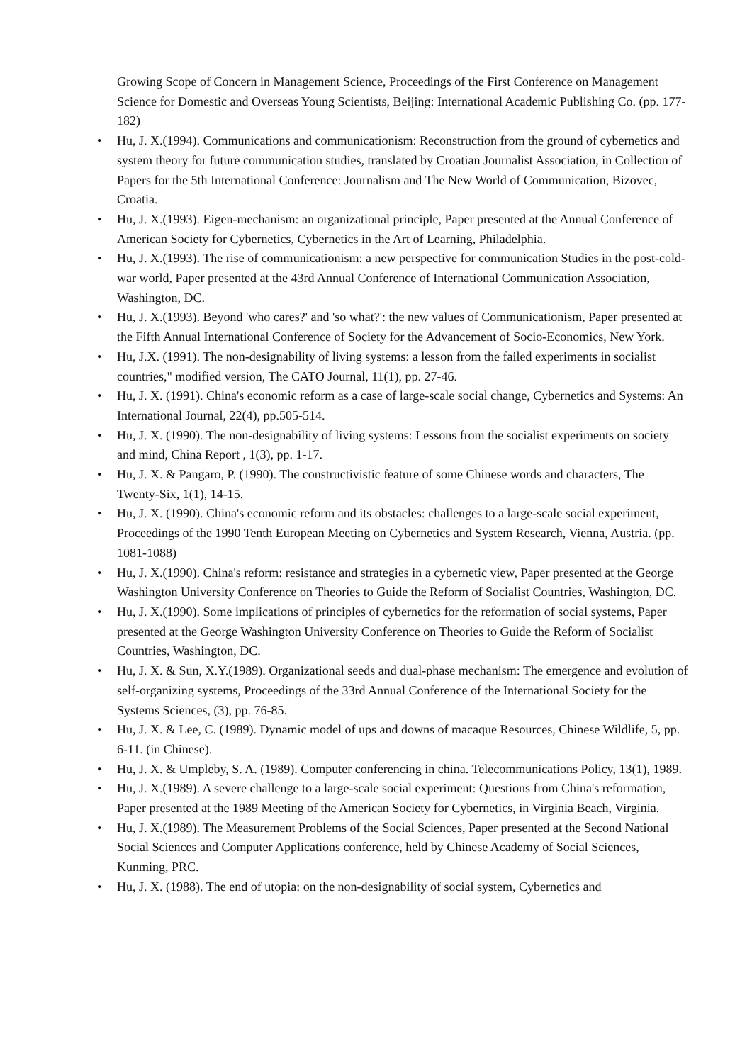Growing Scope of Concern in Management Science, Proceedings of the First Conference on Management Science for Domestic and Overseas Young Scientists, Beijing: International Academic Publishing Co. (pp. 177-182)
• Hu, J. X.(1994). Communications and communicationism: Reconstruction from the ground of cybernetics and system theory for future communication studies, translated by Croatian Journalist Association, in Collection of Papers for the 5th International Conference: Journalism and The New World of Communication, Bizovec, Croatia.
• Hu, J. X.(1993). Eigen-mechanism: an organizational principle, Paper presented at the Annual Conference of American Society for Cybernetics, Cybernetics in the Art of Learning, Philadelphia.
• Hu, J. X.(1993). The rise of communicationism: a new perspective for communication Studies in the post-cold-war world, Paper presented at the 43rd Annual Conference of International Communication Association, Washington, DC.
• Hu, J. X.(1993). Beyond 'who cares?' and 'so what?': the new values of Communicationism, Paper presented at the Fifth Annual International Conference of Society for the Advancement of Socio-Economics, New York.
• Hu, J.X. (1991). The non-designability of living systems: a lesson from the failed experiments in socialist countries," modified version, The CATO Journal, 11(1), pp. 27-46.
• Hu, J. X. (1991). China's economic reform as a case of large-scale social change, Cybernetics and Systems: An International Journal, 22(4), pp.505-514.
• Hu, J. X. (1990). The non-designability of living systems: Lessons from the socialist experiments on society and mind, China Report , 1(3), pp. 1-17.
• Hu, J. X. & Pangaro, P. (1990). The constructivistic feature of some Chinese words and characters, The Twenty-Six, 1(1), 14-15.
• Hu, J. X. (1990). China's economic reform and its obstacles: challenges to a large-scale social experiment, Proceedings of the 1990 Tenth European Meeting on Cybernetics and System Research, Vienna, Austria. (pp. 1081-1088)
• Hu, J. X.(1990). China's reform: resistance and strategies in a cybernetic view, Paper presented at the George Washington University Conference on Theories to Guide the Reform of Socialist Countries, Washington, DC.
• Hu, J. X.(1990). Some implications of principles of cybernetics for the reformation of social systems, Paper presented at the George Washington University Conference on Theories to Guide the Reform of Socialist Countries, Washington, DC.
• Hu, J. X. & Sun, X.Y.(1989). Organizational seeds and dual-phase mechanism: The emergence and evolution of self-organizing systems, Proceedings of the 33rd Annual Conference of the International Society for the Systems Sciences, (3), pp. 76-85.
• Hu, J. X. & Lee, C. (1989). Dynamic model of ups and downs of macaque Resources, Chinese Wildlife, 5, pp. 6-11. (in Chinese).
• Hu, J. X. & Umpleby, S. A. (1989). Computer conferencing in china. Telecommunications Policy, 13(1), 1989.
• Hu, J. X.(1989). A severe challenge to a large-scale social experiment: Questions from China's reformation, Paper presented at the 1989 Meeting of the American Society for Cybernetics, in Virginia Beach, Virginia.
• Hu, J. X.(1989). The Measurement Problems of the Social Sciences, Paper presented at the Second National Social Sciences and Computer Applications conference, held by Chinese Academy of Social Sciences, Kunming, PRC.
• Hu, J. X. (1988). The end of utopia: on the non-designability of social system, Cybernetics and